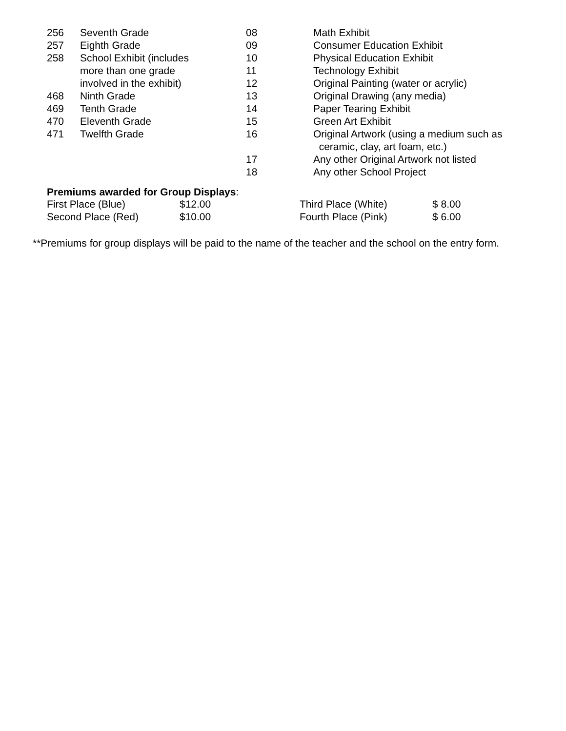| 256 | Seventh Grade | 08 | Math Exhibit |
| 257 | Eighth Grade | 09 | Consumer Education Exhibit |
| 258 | School Exhibit (includes | 10 | Physical Education Exhibit |
| | more than one grade | 11 | Technology Exhibit |
| | involved in the exhibit) | 12 | Original Painting (water or acrylic) |
| 468 | Ninth Grade | 13 | Original Drawing (any media) |
| 469 | Tenth Grade | 14 | Paper Tearing Exhibit |
| 470 | Eleventh Grade | 15 | Green Art Exhibit |
| 471 | Twelfth Grade | 16 | Original Artwork (using a medium such as ceramic, clay, art foam, etc.) |
| | | 17 | Any other Original Artwork not listed |
| | | 18 | Any other School Project |
Premiums awarded for Group Displays:
| First Place (Blue) | $12.00 | Third Place (White) | $ 8.00 |
| Second Place (Red) | $10.00 | Fourth Place (Pink) | $ 6.00 |
**Premiums for group displays will be paid to the name of the teacher and the school on the entry form.